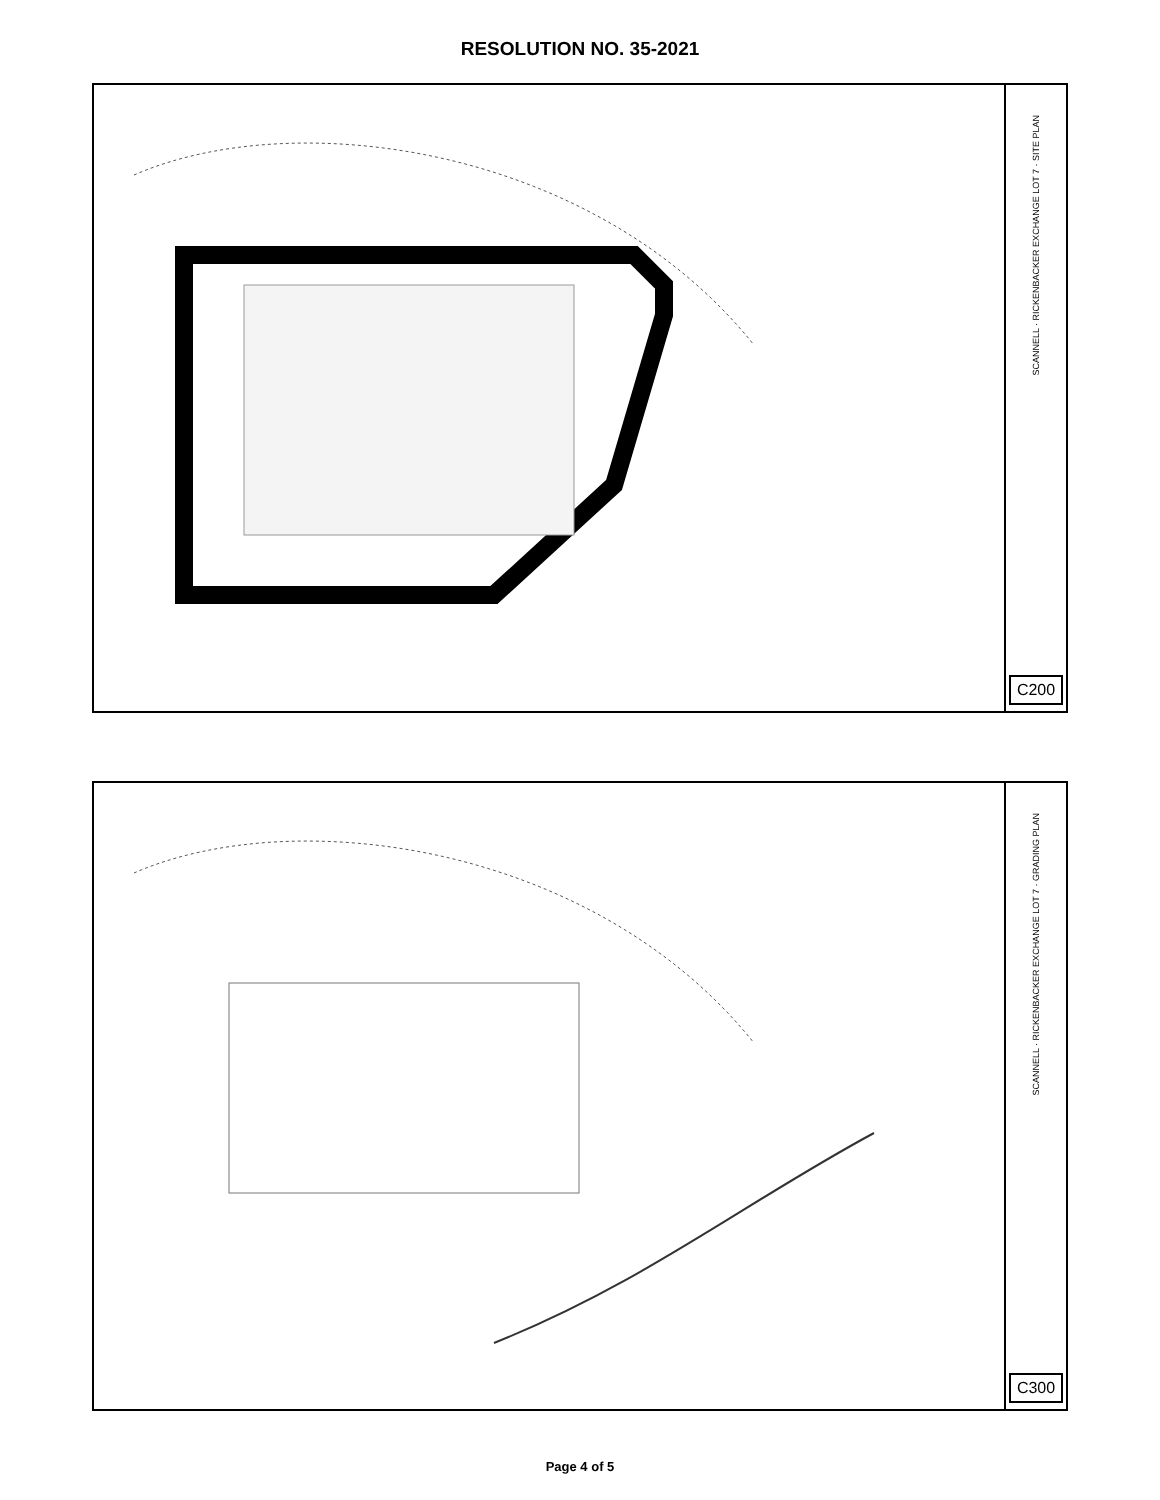RESOLUTION NO. 35-2021
SCANNELL · RICKENBACKER EXCHANGE LOT 7 · SITE PLAN
C200
SCANNELL · RICKENBACKER EXCHANGE LOT 7 · GRADING PLAN
C300
Page 4 of 5